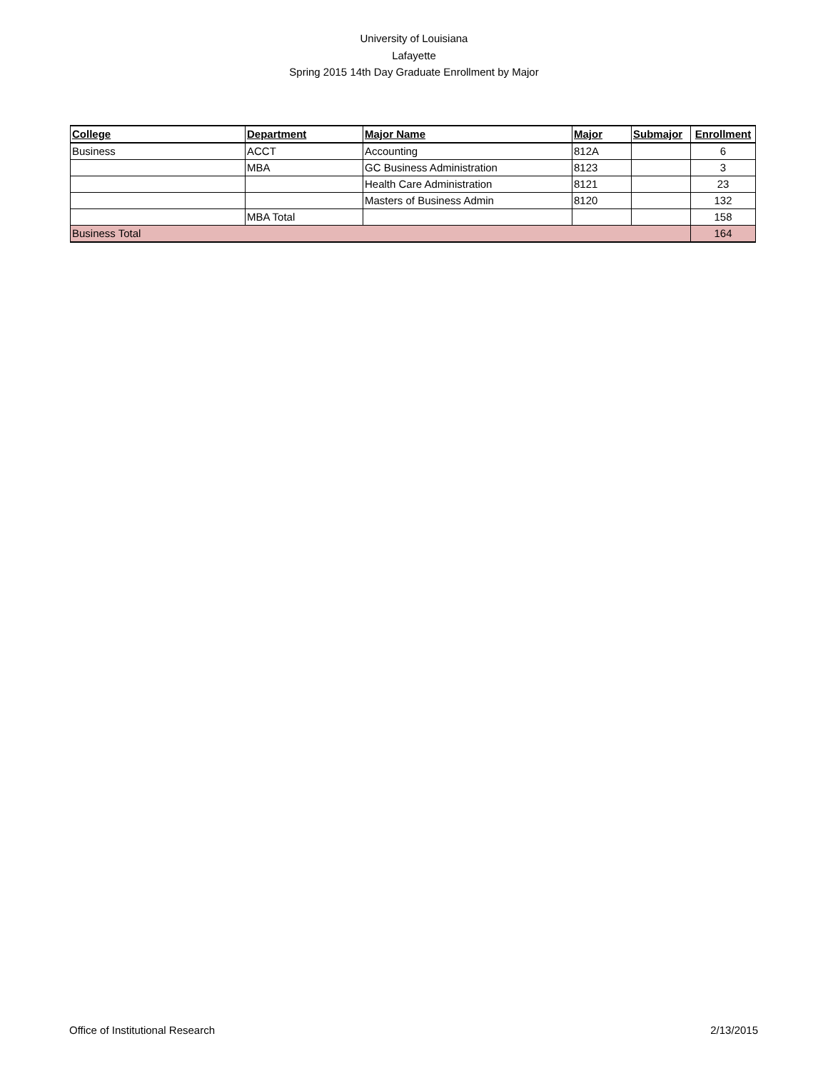University of Louisiana
Lafayette
Spring 2015 14th Day Graduate Enrollment by Major
| College | Department | Major Name | Major | Submajor | Enrollment |
| --- | --- | --- | --- | --- | --- |
| Business | ACCT | Accounting | 812A | | 6 |
| | MBA | GC Business Administration | 8123 | | 3 |
| | | Health Care Administration | 8121 | | 23 |
| | | Masters of Business Admin | 8120 | | 132 |
| | MBA Total | | | | 158 |
| Business Total | | | | | 164 |
Office of Institutional Research 2/13/2015